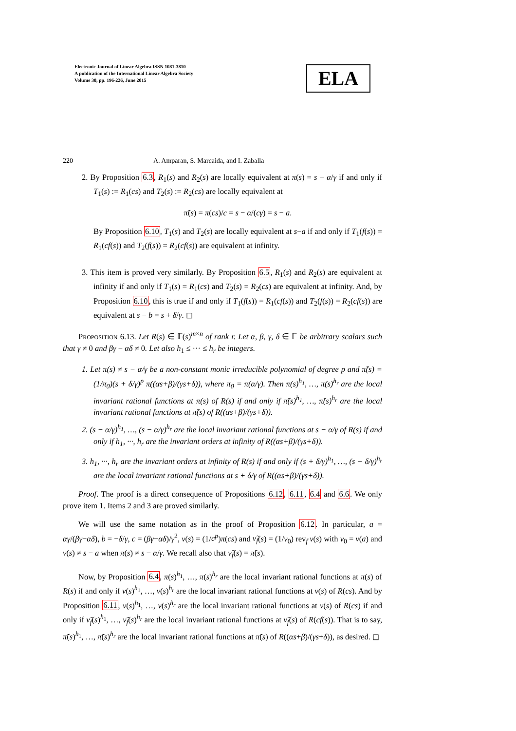Electronic Journal of Linear Algebra ISSN 1081-3810
A publication of the International Linear Algebra Society
Volume 30, pp. 196-226, June 2015
ELA
220 A. Amparan, S. Marcaida, and I. Zaballa
2. By Proposition 6.3, R<sub>1</sub>(s) and R<sub>2</sub>(s) are locally equivalent at π(s) = s − α/γ if and only if T<sub>1</sub>(s) := R<sub>1</sub>(cs) and T<sub>2</sub>(s) := R<sub>2</sub>(cs) are locally equivalent at
π̃(s) = π(cs)/c = s − α/(cγ) = s − a.
By Proposition 6.10, T<sub>1</sub>(s) and T<sub>2</sub>(s) are locally equivalent at s−a if and only if T<sub>1</sub>(f(s)) = R<sub>1</sub>(cf(s)) and T<sub>2</sub>(f(s)) = R<sub>2</sub>(cf(s)) are equivalent at infinity.
3. This item is proved very similarly. By Proposition 6.5, R<sub>1</sub>(s) and R<sub>2</sub>(s) are equivalent at infinity if and only if T<sub>1</sub>(s) = R<sub>1</sub>(cs) and T<sub>2</sub>(s) = R<sub>2</sub>(cs) are equivalent at infinity. And, by Proposition 6.10, this is true if and only if T<sub>1</sub>(f(s)) = R<sub>1</sub>(cf(s)) and T<sub>2</sub>(f(s)) = R<sub>2</sub>(cf(s)) are equivalent at s − b = s + δ/γ. ◻
Proposition 6.13. Let R(s) ∈ 𝔽(s)<sup>m×n</sup> of rank r. Let α, β, γ, δ ∈ 𝔽 be arbitrary scalars such that γ ≠ 0 and βγ − αδ ≠ 0. Let also h<sub>1</sub> ≤ ··· ≤ h<sub>r</sub> be integers.
1. Let π(s) ≠ s − α/γ be a non-constant monic irreducible polynomial of degree p and π̃(s) = (1/π<sub>0</sub>)(s + δ/γ)<sup>p</sup> π((αs+β)/(γs+δ)), where π<sub>0</sub> = π(α/γ). Then π(s)<sup>h<sub>1</sub></sup>, …, π(s)<sup>h<sub>r</sub></sup> are the local invariant rational functions at π(s) of R(s) if and only if π̃(s)<sup>h<sub>1</sub></sup>, …, π̃(s)<sup>h<sub>r</sub></sup> are the local invariant rational functions at π̃(s) of R((αs+β)/(γs+δ)).
2. (s − α/γ)<sup>h<sub>1</sub></sup>, …, (s − α/γ)<sup>h<sub>r</sub></sup> are the local invariant rational functions at s − α/γ of R(s) if and only if h<sub>1</sub>, ···, h<sub>r</sub> are the invariant orders at infinity of R((αs+β)/(γs+δ)).
3. h<sub>1</sub>, ···, h<sub>r</sub> are the invariant orders at infinity of R(s) if and only if (s + δ/γ)<sup>h<sub>1</sub></sup>, …, (s + δ/γ)<sup>h<sub>r</sub></sup> are the local invariant rational functions at s + δ/γ of R((αs+β)/(γs+δ)).
Proof. The proof is a direct consequence of Propositions 6.12, 6.11, 6.4 and 6.6. We only prove item 1. Items 2 and 3 are proved similarly.
We will use the same notation as in the proof of Proposition 6.12. In particular, a = αγ/(βγ−αδ), b = −δ/γ, c = (βγ−αδ)/γ<sup>2</sup>, ν(s) = (1/c<sup>p</sup>)π(cs) and ν̃<sub>f</sub>(s) = (1/ν<sub>0</sub>) rev<sub>f</sub> ν(s) with ν<sub>0</sub> = ν(a) and ν(s) ≠ s − a when π(s) ≠ s − α/γ. We recall also that ν̃<sub>f</sub>(s) = π̃(s).
Now, by Proposition 6.4, π(s)<sup>h<sub>1</sub></sup>, …, π(s)<sup>h<sub>r</sub></sup> are the local invariant rational functions at π(s) of R(s) if and only if ν(s)<sup>h<sub>1</sub></sup>, …, ν(s)<sup>h<sub>r</sub></sup> are the local invariant rational functions at ν(s) of R(cs). And by Proposition 6.11, ν(s)<sup>h<sub>1</sub></sup>, …, ν(s)<sup>h<sub>r</sub></sup> are the local invariant rational functions at ν(s) of R(cs) if and only if ν̃<sub>f</sub>(s)<sup>h<sub>1</sub></sup>, …, ν̃<sub>f</sub>(s)<sup>h<sub>r</sub></sup> are the local invariant rational functions at ν̃<sub>f</sub>(s) of R(cf(s)). That is to say, π̃(s)<sup>h<sub>1</sub></sup>, …, π̃(s)<sup>h<sub>r</sub></sup> are the local invariant rational functions at π̃(s) of R((αs+β)/(γs+δ)), as desired. ◻